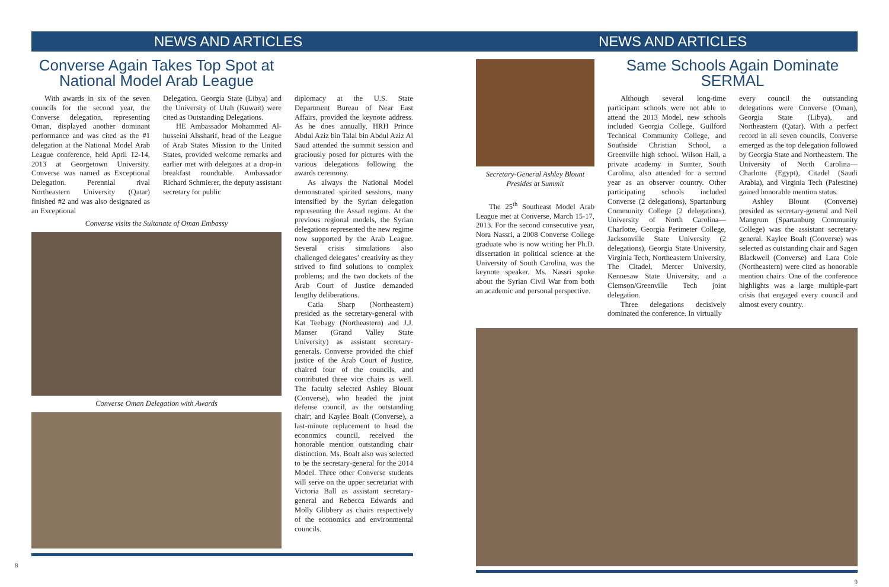NEWS AND ARTICLES
Converse Again Takes Top Spot at National Model Arab League
With awards in six of the seven councils for the second year, the Converse delegation, representing Oman, displayed another dominant performance and was cited as the #1 delegation at the National Model Arab League conference, held April 12-14, 2013 at Georgetown University. Converse was named as Exceptional Delegation. Perennial rival Northeastern University (Qatar) finished #2 and was also designated as an Exceptional
Delegation. Georgia State (Libya) and the University of Utah (Kuwait) were cited as Outstanding Delegations.
HE Ambassador Mohammed Al-husseini Alssharif, head of the League of Arab States Mission to the United States, provided welcome remarks and earlier met with delegates at a drop-in breakfast roundtable. Ambassador Richard Schmierer, the deputy assistant secretary for public
Converse visits the Sultanate of Oman Embassy
Converse Oman Delegation with Awards
diplomacy at the U.S. State Department Bureau of Near East Affairs, provided the keynote address. As he does annually, HRH Prince Abdul Aziz bin Talal bin Abdul Aziz Al Saud attended the summit session and graciously posed for pictures with the various delegations following the awards ceremony.
As always the National Model demonstrated spirited sessions, many intensified by the Syrian delegation representing the Assad regime. At the previous regional models, the Syrian delegations represented the new regime now supported by the Arab League. Several crisis simulations also challenged delegates’ creativity as they strived to find solutions to complex problems; and the two dockets of the Arab Court of Justice demanded lengthy deliberations.
Catia Sharp (Northeastern) presided as the secretary-general with Kat Teebagy (Northeastern) and J.J. Manser (Grand Valley State University) as assistant secretary-generals. Converse provided the chief justice of the Arab Court of Justice, chaired four of the councils, and contributed three vice chairs as well. The faculty selected Ashley Blount (Converse), who headed the joint defense council, as the outstanding chair; and Kaylee Boalt (Converse), a last-minute replacement to head the economics council, received the honorable mention outstanding chair distinction. Ms. Boalt also was selected to be the secretary-general for the 2014 Model. Three other Converse students will serve on the upper secretariat with Victoria Ball as assistant secretary-general and Rebecca Edwards and Molly Glibbery as chairs respectively of the economics and environmental councils.
8
NEWS AND ARTICLES
Secretary-General Ashley Blount
Presides at Summit
The 25<sup>th</sup> Southeast Model Arab League met at Converse, March 15-17, 2013. For the second consecutive year, Nora Nassri, a 2008 Converse College graduate who is now writing her Ph.D. dissertation in political science at the University of South Carolina, was the keynote speaker. Ms. Nassri spoke about the Syrian Civil War from both an academic and personal perspective.
Same Schools Again Dominate SERMAL
Although several long-time participant schools were not able to attend the 2013 Model, new schools included Georgia College, Guilford Technical Community College, and Southside Christian School, a Greenville high school. Wilson Hall, a private academy in Sumter, South Carolina, also attended for a second year as an observer country. Other participating schools included Converse (2 delegations), Spartanburg Community College (2 delegations), University of North Carolina—Charlotte, Georgia Perimeter College, Jacksonville State University (2 delegations), Georgia State University, Virginia Tech, Northeastern University, The Citadel, Mercer University, Kennesaw State University, and a Clemson/Greenville Tech joint delegation.
Three delegations decisively dominated the conference. In virtually
every council the outstanding delegations were Converse (Oman), Georgia State (Libya), and Northeastern (Qatar). With a perfect record in all seven councils, Converse emerged as the top delegation followed by Georgia State and Northeastern. The University of North Carolina—Charlotte (Egypt), Citadel (Saudi Arabia), and Virginia Tech (Palestine) gained honorable mention status.
Ashley Blount (Converse) presided as secretary-general and Neil Mangrum (Spartanburg Community College) was the assistant secretary-general. Kaylee Boalt (Converse) was selected as outstanding chair and Sagen Blackwell (Converse) and Lara Cole (Northeastern) were cited as honorable mention chairs. One of the conference highlights was a large multiple-part crisis that engaged every council and almost every country.
9